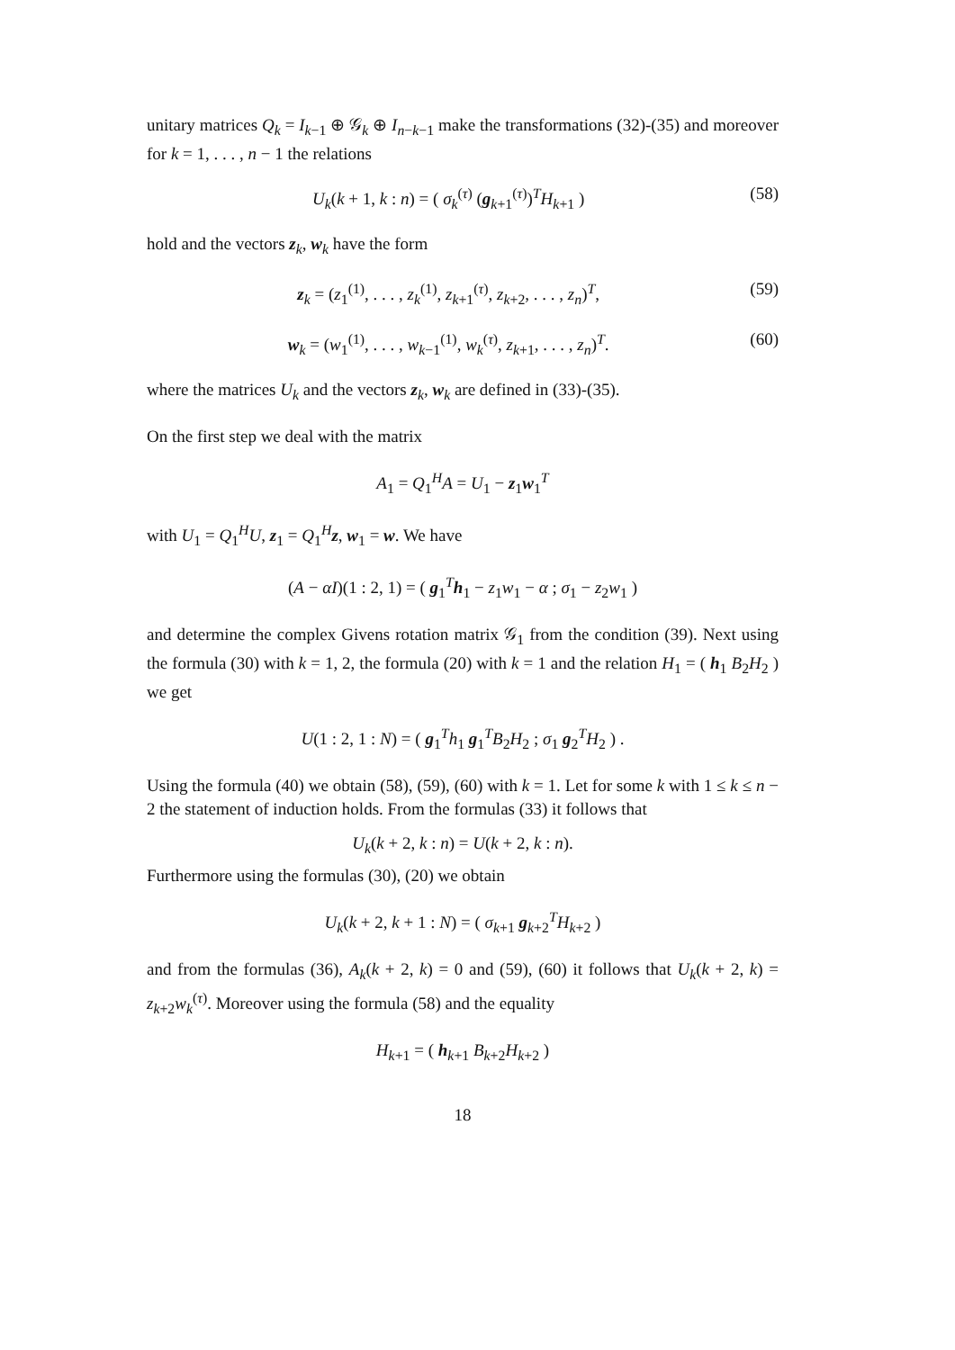unitary matrices Q<sub>k</sub> = I<sub>k−1</sub> ⊕ 𝒢<sub>k</sub> ⊕ I<sub>n−k−1</sub> make the transformations (32)-(35) and moreover for k = 1, . . . , n − 1 the relations
U<sub>k</sub>(k + 1, k : n) = ( σ<sub>k</sub><sup>(τ)</sup> (g<sub>k+1</sub><sup>(τ)</sup>)<sup>T</sup>H<sub>k+1</sub> ) (58)
hold and the vectors z<sub>k</sub>, w<sub>k</sub> have the form
z<sub>k</sub> = (z<sub>1</sub><sup>(1)</sup>, . . . , z<sub>k</sub><sup>(1)</sup>, z<sub>k+1</sub><sup>(τ)</sup>, z<sub>k+2</sub>, . . . , z<sub>n</sub>)<sup>T</sup>, (59)
w<sub>k</sub> = (w<sub>1</sub><sup>(1)</sup>, . . . , w<sub>k−1</sub><sup>(1)</sup>, w<sub>k</sub><sup>(τ)</sup>, z<sub>k+1</sub>, . . . , z<sub>n</sub>)<sup>T</sup>. (60)
where the matrices U<sub>k</sub> and the vectors z<sub>k</sub>, w<sub>k</sub> are defined in (33)-(35).
On the first step we deal with the matrix
A<sub>1</sub> = Q<sub>1</sub><sup>H</sup>A = U<sub>1</sub> − z<sub>1</sub>w<sub>1</sub><sup>T</sup>
with U<sub>1</sub> = Q<sub>1</sub><sup>H</sup>U, z<sub>1</sub> = Q<sub>1</sub><sup>H</sup>z, w<sub>1</sub> = w. We have
(A − αI)(1 : 2, 1) = ( g<sub>1</sub><sup>T</sup>h<sub>1</sub> − z<sub>1</sub>w<sub>1</sub> − α ; σ<sub>1</sub> − z<sub>2</sub>w<sub>1</sub> )
and determine the complex Givens rotation matrix 𝒢<sub>1</sub> from the condition (39). Next using the formula (30) with k = 1, 2, the formula (20) with k = 1 and the relation H<sub>1</sub> = ( h<sub>1</sub> B<sub>2</sub>H<sub>2</sub> ) we get
U(1 : 2, 1 : N) = ( g<sub>1</sub><sup>T</sup>h<sub>1</sub> g<sub>1</sub><sup>T</sup>B<sub>2</sub>H<sub>2</sub> ; σ<sub>1</sub> g<sub>2</sub><sup>T</sup>H<sub>2</sub> ) .
Using the formula (40) we obtain (58), (59), (60) with k = 1. Let for some k with 1 ≤ k ≤ n − 2 the statement of induction holds. From the formulas (33) it follows that
U<sub>k</sub>(k + 2, k : n) = U(k + 2, k : n).
Furthermore using the formulas (30), (20) we obtain
U<sub>k</sub>(k + 2, k + 1 : N) = ( σ<sub>k+1</sub> g<sub>k+2</sub><sup>T</sup>H<sub>k+2</sub> )
and from the formulas (36), A<sub>k</sub>(k + 2, k) = 0 and (59), (60) it follows that U<sub>k</sub>(k + 2, k) = z<sub>k+2</sub>w<sub>k</sub><sup>(τ)</sup>. Moreover using the formula (58) and the equality
H<sub>k+1</sub> = ( h<sub>k+1</sub> B<sub>k+2</sub>H<sub>k+2</sub> )
18